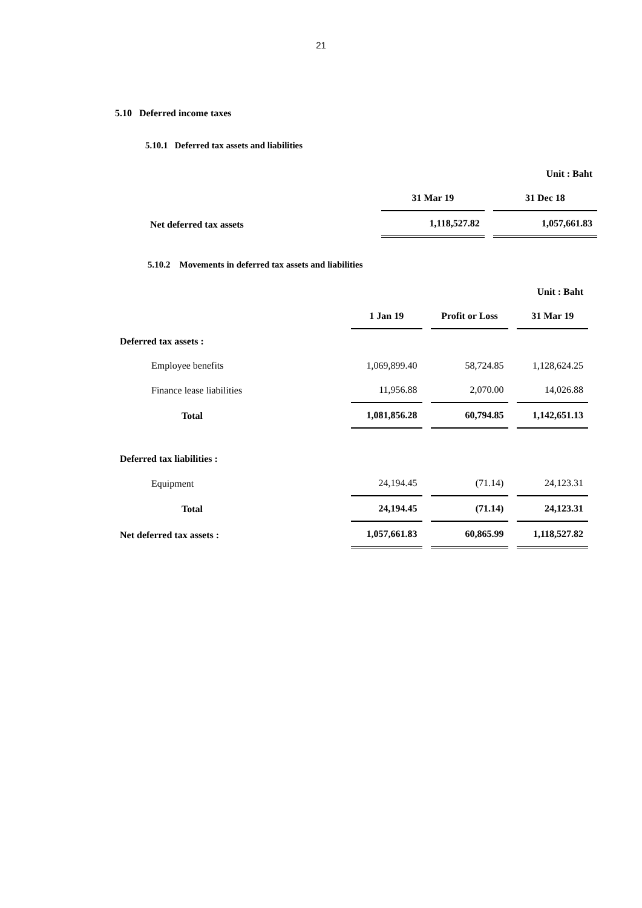21
5.10 Deferred income taxes
5.10.1 Deferred tax assets and liabilities
| | | Unit : Baht |
| | 31 Mar 19 | 31 Dec 18 |
| Net deferred tax assets | 1,118,527.82 | 1,057,661.83 |
5.10.2 Movements in deferred tax assets and liabilities
| | | | Unit : Baht |
| | 1 Jan 19 | Profit or Loss | 31 Mar 19 |
| Deferred tax assets : | | | |
| Employee benefits | 1,069,899.40 | 58,724.85 | 1,128,624.25 |
| Finance lease liabilities | 11,956.88 | 2,070.00 | 14,026.88 |
| Total | 1,081,856.28 | 60,794.85 | 1,142,651.13 |
| Deferred tax liabilities : | | | |
| Equipment | 24,194.45 | (71.14) | 24,123.31 |
| Total | 24,194.45 | (71.14) | 24,123.31 |
| Net deferred tax assets : | 1,057,661.83 | 60,865.99 | 1,118,527.82 |